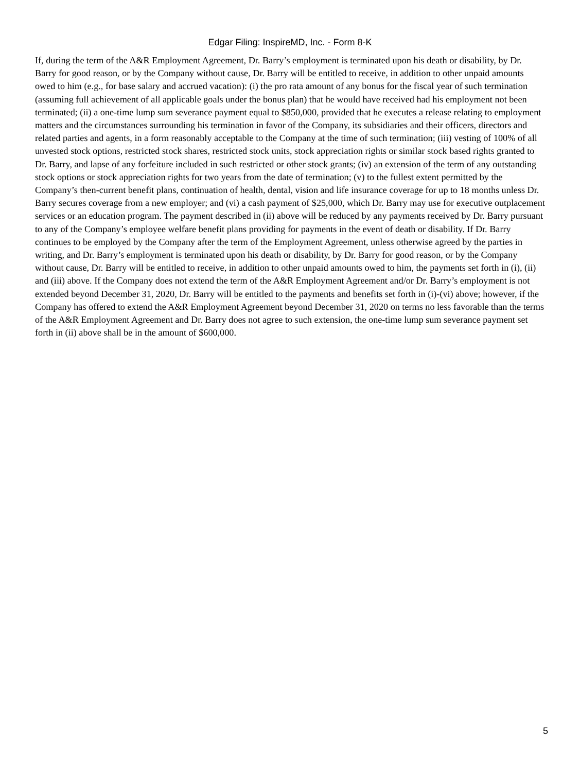Edgar Filing: InspireMD, Inc. - Form 8-K
If, during the term of the A&R Employment Agreement, Dr. Barry’s employment is terminated upon his death or disability, by Dr. Barry for good reason, or by the Company without cause, Dr. Barry will be entitled to receive, in addition to other unpaid amounts owed to him (e.g., for base salary and accrued vacation): (i) the pro rata amount of any bonus for the fiscal year of such termination (assuming full achievement of all applicable goals under the bonus plan) that he would have received had his employment not been terminated; (ii) a one-time lump sum severance payment equal to $850,000, provided that he executes a release relating to employment matters and the circumstances surrounding his termination in favor of the Company, its subsidiaries and their officers, directors and related parties and agents, in a form reasonably acceptable to the Company at the time of such termination; (iii) vesting of 100% of all unvested stock options, restricted stock shares, restricted stock units, stock appreciation rights or similar stock based rights granted to Dr. Barry, and lapse of any forfeiture included in such restricted or other stock grants; (iv) an extension of the term of any outstanding stock options or stock appreciation rights for two years from the date of termination; (v) to the fullest extent permitted by the Company’s then-current benefit plans, continuation of health, dental, vision and life insurance coverage for up to 18 months unless Dr. Barry secures coverage from a new employer; and (vi) a cash payment of $25,000, which Dr. Barry may use for executive outplacement services or an education program. The payment described in (ii) above will be reduced by any payments received by Dr. Barry pursuant to any of the Company’s employee welfare benefit plans providing for payments in the event of death or disability. If Dr. Barry continues to be employed by the Company after the term of the Employment Agreement, unless otherwise agreed by the parties in writing, and Dr. Barry’s employment is terminated upon his death or disability, by Dr. Barry for good reason, or by the Company without cause, Dr. Barry will be entitled to receive, in addition to other unpaid amounts owed to him, the payments set forth in (i), (ii) and (iii) above. If the Company does not extend the term of the A&R Employment Agreement and/or Dr. Barry’s employment is not extended beyond December 31, 2020, Dr. Barry will be entitled to the payments and benefits set forth in (i)-(vi) above; however, if the Company has offered to extend the A&R Employment Agreement beyond December 31, 2020 on terms no less favorable than the terms of the A&R Employment Agreement and Dr. Barry does not agree to such extension, the one-time lump sum severance payment set forth in (ii) above shall be in the amount of $600,000.
5